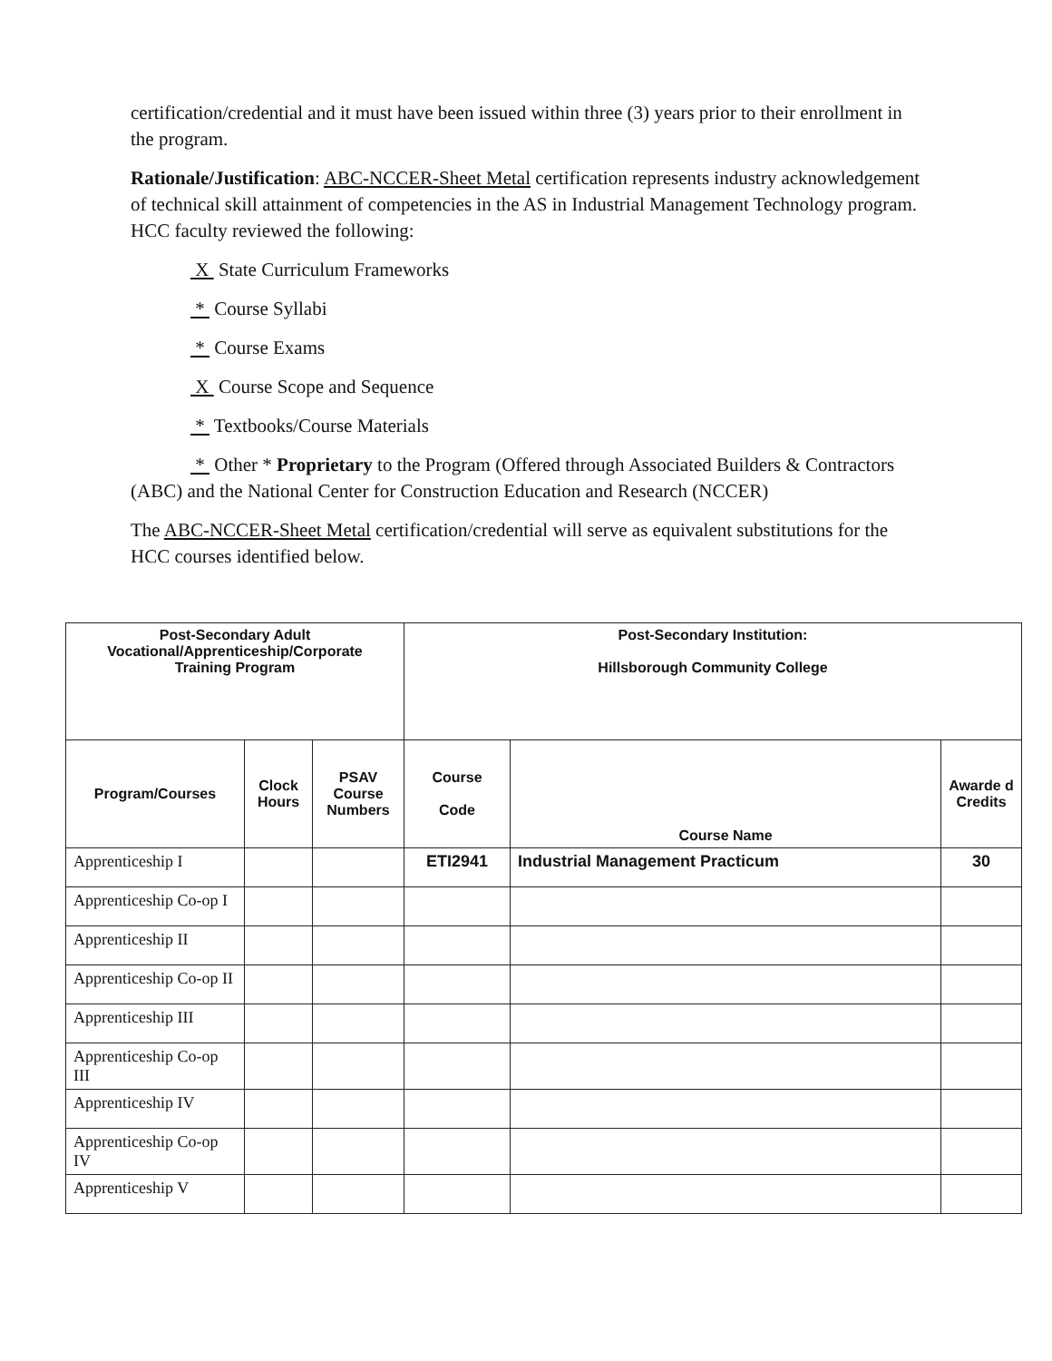certification/credential and it must have been issued within three (3) years prior to their enrollment in the program.
Rationale/Justification: ABC-NCCER-Sheet Metal certification represents industry acknowledgement of technical skill attainment of competencies in the AS in Industrial Management Technology program. HCC faculty reviewed the following:
X State Curriculum Frameworks
* Course Syllabi
* Course Exams
X Course Scope and Sequence
* Textbooks/Course Materials
* Other * Proprietary to the Program (Offered through Associated Builders & Contractors (ABC) and the National Center for Construction Education and Research (NCCER)
The ABC-NCCER-Sheet Metal certification/credential will serve as equivalent substitutions for the HCC courses identified below.
| Post-Secondary Adult Vocational/Apprenticeship/Corporate Training Program | | | Post-Secondary Institution: Hillsborough Community College | | |
| --- | --- | --- | --- | --- | --- |
| Program/Courses | Clock Hours | PSAV Course Numbers | Course Code | Course Name | Awarde d Credits |
| Apprenticeship I | | | ETI2941 | Industrial Management Practicum | 30 |
| Apprenticeship Co-op I | | | | | |
| Apprenticeship II | | | | | |
| Apprenticeship Co-op II | | | | | |
| Apprenticeship III | | | | | |
| Apprenticeship Co-op III | | | | | |
| Apprenticeship IV | | | | | |
| Apprenticeship Co-op IV | | | | | |
| Apprenticeship V | | | | | |